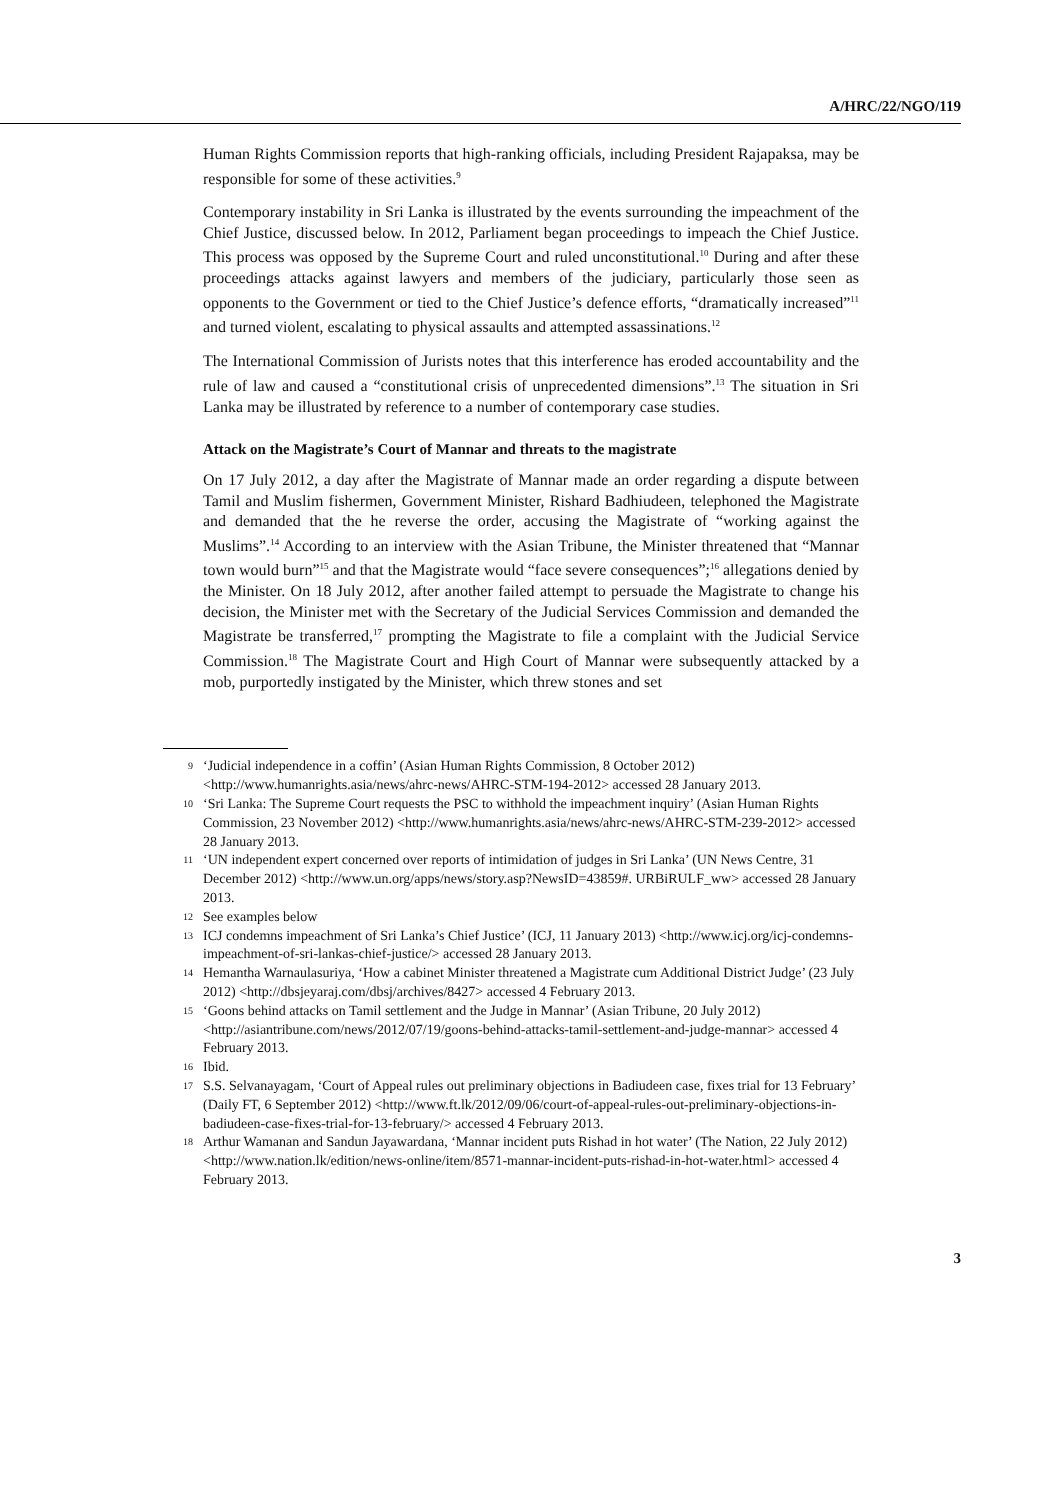A/HRC/22/NGO/119
Human Rights Commission reports that high-ranking officials, including President Rajapaksa, may be responsible for some of these activities.<sup>9</sup>
Contemporary instability in Sri Lanka is illustrated by the events surrounding the impeachment of the Chief Justice, discussed below. In 2012, Parliament began proceedings to impeach the Chief Justice. This process was opposed by the Supreme Court and ruled unconstitutional.<sup>10</sup> During and after these proceedings attacks against lawyers and members of the judiciary, particularly those seen as opponents to the Government or tied to the Chief Justice’s defence efforts, “dramatically increased”<sup>11</sup> and turned violent, escalating to physical assaults and attempted assassinations.<sup>12</sup>
The International Commission of Jurists notes that this interference has eroded accountability and the rule of law and caused a “constitutional crisis of unprecedented dimensions”.<sup>13</sup> The situation in Sri Lanka may be illustrated by reference to a number of contemporary case studies.
Attack on the Magistrate’s Court of Mannar and threats to the magistrate
On 17 July 2012, a day after the Magistrate of Mannar made an order regarding a dispute between Tamil and Muslim fishermen, Government Minister, Rishard Badhiudeen, telephoned the Magistrate and demanded that the he reverse the order, accusing the Magistrate of “working against the Muslims”.<sup>14</sup> According to an interview with the Asian Tribune, the Minister threatened that “Mannar town would burn”<sup>15</sup> and that the Magistrate would “face severe consequences”;<sup>16</sup> allegations denied by the Minister. On 18 July 2012, after another failed attempt to persuade the Magistrate to change his decision, the Minister met with the Secretary of the Judicial Services Commission and demanded the Magistrate be transferred,<sup>17</sup> prompting the Magistrate to file a complaint with the Judicial Service Commission.<sup>18</sup> The Magistrate Court and High Court of Mannar were subsequently attacked by a mob, purportedly instigated by the Minister, which threw stones and set
9 ‘Judicial independence in a coffin’ (Asian Human Rights Commission, 8 October 2012) <http://www.humanrights.asia/news/ahrc-news/AHRC-STM-194-2012> accessed 28 January 2013.
10 ‘Sri Lanka: The Supreme Court requests the PSC to withhold the impeachment inquiry’ (Asian Human Rights Commission, 23 November 2012) <http://www.humanrights.asia/news/ahrc-news/AHRC-STM-239-2012> accessed 28 January 2013.
11 ‘UN independent expert concerned over reports of intimidation of judges in Sri Lanka’ (UN News Centre, 31 December 2012) <http://www.un.org/apps/news/story.asp?NewsID=43859#. URBiRULF_ww> accessed 28 January 2013.
12 See examples below
13 ICJ condemns impeachment of Sri Lanka’s Chief Justice’ (ICJ, 11 January 2013) <http://www.icj.org/icj-condemns-impeachment-of-sri-lankas-chief-justice/> accessed 28 January 2013.
14 Hemantha Warnaulasuriya, ‘How a cabinet Minister threatened a Magistrate cum Additional District Judge’ (23 July 2012) <http://dbsjeyaraj.com/dbsj/archives/8427> accessed 4 February 2013.
15 ‘Goons behind attacks on Tamil settlement and the Judge in Mannar’ (Asian Tribune, 20 July 2012) <http://asiantribune.com/news/2012/07/19/goons-behind-attacks-tamil-settlement-and-judge-mannar> accessed 4 February 2013.
16 Ibid.
17 S.S. Selvanayagam, ‘Court of Appeal rules out preliminary objections in Badiudeen case, fixes trial for 13 February’ (Daily FT, 6 September 2012) <http://www.ft.lk/2012/09/06/court-of-appeal-rules-out-preliminary-objections-in-badiudeen-case-fixes-trial-for-13-february/> accessed 4 February 2013.
18 Arthur Wamanan and Sandun Jayawardana, ‘Mannar incident puts Rishad in hot water’ (The Nation, 22 July 2012) <http://www.nation.lk/edition/news-online/item/8571-mannar-incident-puts-rishad-in-hot-water.html> accessed 4 February 2013.
3